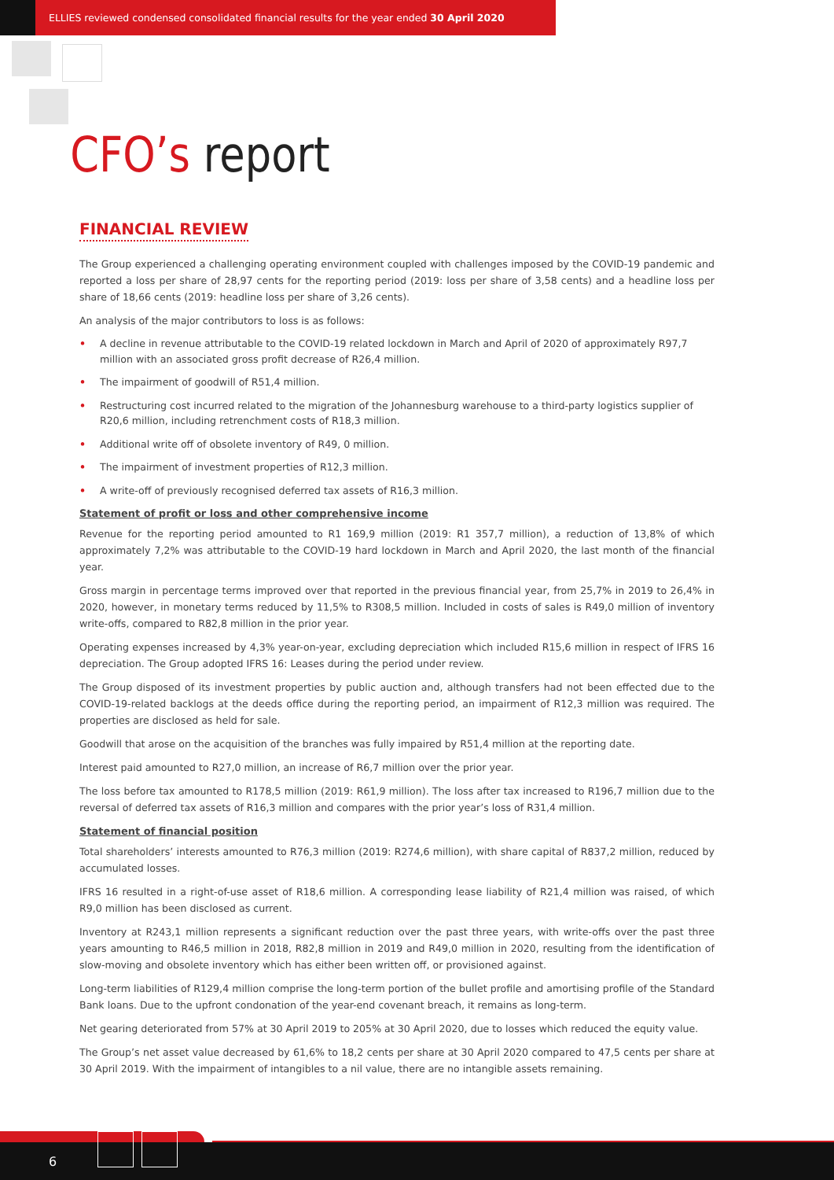ELLIES reviewed condensed consolidated financial results for the year ended 30 April 2020
CFO’s report
FINANCIAL REVIEW
The Group experienced a challenging operating environment coupled with challenges imposed by the COVID-19 pandemic and reported a loss per share of 28,97 cents for the reporting period (2019: loss per share of 3,58 cents) and a headline loss per share of 18,66 cents (2019: headline loss per share of 3,26 cents).
An analysis of the major contributors to loss is as follows:
• A decline in revenue attributable to the COVID-19 related lockdown in March and April of 2020 of approximately R97,7 million with an associated gross profit decrease of R26,4 million.
• The impairment of goodwill of R51,4 million.
• Restructuring cost incurred related to the migration of the Johannesburg warehouse to a third-party logistics supplier of R20,6 million, including retrenchment costs of R18,3 million.
• Additional write off of obsolete inventory of R49, 0 million.
• The impairment of investment properties of R12,3 million.
• A write-off of previously recognised deferred tax assets of R16,3 million.
Statement of profit or loss and other comprehensive income
Revenue for the reporting period amounted to R1 169,9 million (2019: R1 357,7 million), a reduction of 13,8% of which approximately 7,2% was attributable to the COVID-19 hard lockdown in March and April 2020, the last month of the financial year.
Gross margin in percentage terms improved over that reported in the previous financial year, from 25,7% in 2019 to 26,4% in 2020, however, in monetary terms reduced by 11,5% to R308,5 million. Included in costs of sales is R49,0 million of inventory write-offs, compared to R82,8 million in the prior year.
Operating expenses increased by 4,3% year-on-year, excluding depreciation which included R15,6 million in respect of IFRS 16 depreciation. The Group adopted IFRS 16: Leases during the period under review.
The Group disposed of its investment properties by public auction and, although transfers had not been effected due to the COVID-19-related backlogs at the deeds office during the reporting period, an impairment of R12,3 million was required. The properties are disclosed as held for sale.
Goodwill that arose on the acquisition of the branches was fully impaired by R51,4 million at the reporting date.
Interest paid amounted to R27,0 million, an increase of R6,7 million over the prior year.
The loss before tax amounted to R178,5 million (2019: R61,9 million). The loss after tax increased to R196,7 million due to the reversal of deferred tax assets of R16,3 million and compares with the prior year’s loss of R31,4 million.
Statement of financial position
Total shareholders’ interests amounted to R76,3 million (2019: R274,6 million), with share capital of R837,2 million, reduced by accumulated losses.
IFRS 16 resulted in a right-of-use asset of R18,6 million. A corresponding lease liability of R21,4 million was raised, of which R9,0 million has been disclosed as current.
Inventory at R243,1 million represents a significant reduction over the past three years, with write-offs over the past three years amounting to R46,5 million in 2018, R82,8 million in 2019 and R49,0 million in 2020, resulting from the identification of slow-moving and obsolete inventory which has either been written off, or provisioned against.
Long-term liabilities of R129,4 million comprise the long-term portion of the bullet profile and amortising profile of the Standard Bank loans. Due to the upfront condonation of the year-end covenant breach, it remains as long-term.
Net gearing deteriorated from 57% at 30 April 2019 to 205% at 30 April 2020, due to losses which reduced the equity value.
The Group’s net asset value decreased by 61,6% to 18,2 cents per share at 30 April 2020 compared to 47,5 cents per share at 30 April 2019. With the impairment of intangibles to a nil value, there are no intangible assets remaining.
6